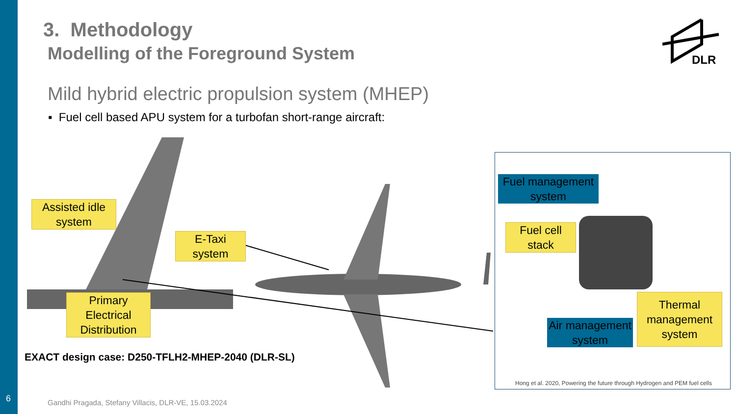6
3. Methodology
Modelling of the Foreground System
DLR
Mild hybrid electric propulsion system (MHEP)
▪ Fuel cell based APU system for a turbofan short-range aircraft:
Assisted idle system
E-Taxi system
Primary Electrical Distribution
EXACT design case: D250-TFLH2-MHEP-2040 (DLR-SL)
Fuel management system
Fuel cell stack
Air management system
Thermal management system
Hong et al. 2020, Powering the future through Hydrogen and PEM fuel cells
Gandhi Pragada, Stefany Villacis, DLR-VE, 15.03.2024